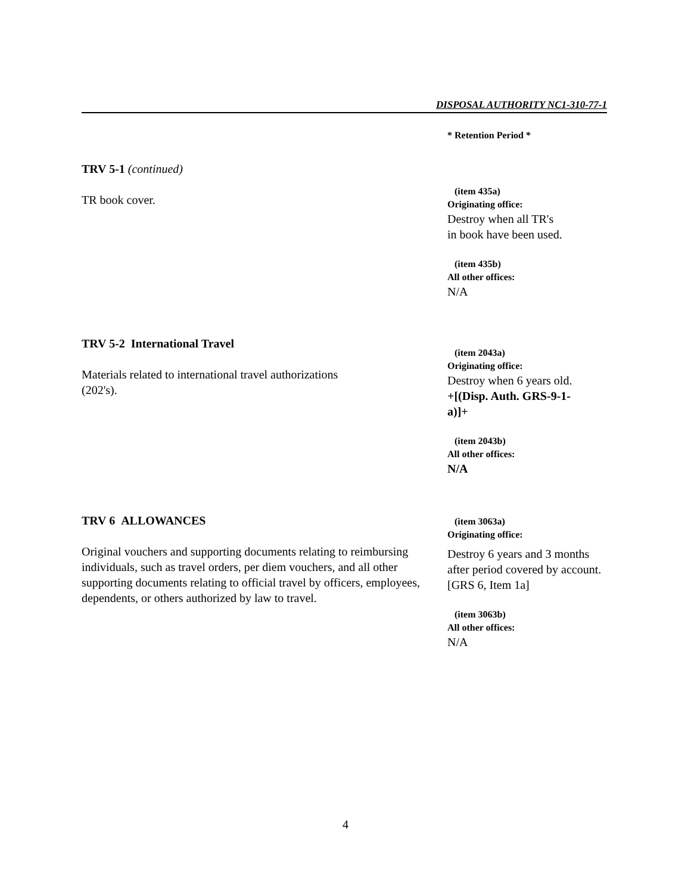DISPOSAL AUTHORITY NC1-310-77-1
* Retention Period *
TRV 5-1 (continued)
TR book cover.
(item 435a)
Originating office:
Destroy when all TR's
in book have been used.
(item 435b)
All other offices:
N/A
TRV 5-2 International Travel
Materials related to international travel authorizations
(202's).
(item 2043a)
Originating office:
Destroy when 6 years old.
+[(Disp. Auth. GRS-9-1-
a)]+
(item 2043b)
All other offices:
N/A
TRV 6 ALLOWANCES
Original vouchers and supporting documents relating to reimbursing individuals, such as travel orders, per diem vouchers, and all other supporting documents relating to official travel by officers, employees, dependents, or others authorized by law to travel.
(item 3063a)
Originating office:
Destroy 6 years and 3 months after period covered by account. [GRS 6, Item 1a]
(item 3063b)
All other offices:
N/A
4